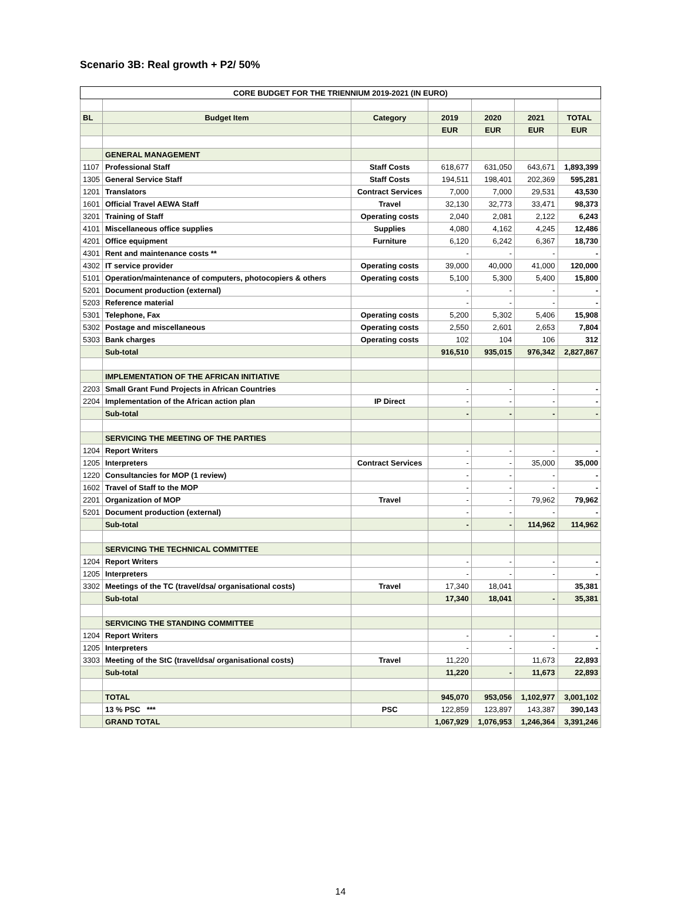Scenario 3B: Real growth + P2/ 50%
| CORE BUDGET FOR THE TRIENNIUM 2019-2021 (IN EURO) | | | | | | |
| --- | --- | --- | --- | --- | --- | --- |
| BL | Budget Item | Category | 2019 | 2020 | 2021 | TOTAL |
| | | | EUR | EUR | EUR | EUR |
| | GENERAL MANAGEMENT | | | | | |
| 1107 | Professional Staff | Staff Costs | 618,677 | 631,050 | 643,671 | 1,893,399 |
| 1305 | General Service Staff | Staff Costs | 194,511 | 198,401 | 202,369 | 595,281 |
| 1201 | Translators | Contract Services | 7,000 | 7,000 | 29,531 | 43,530 |
| 1601 | Official Travel AEWA Staff | Travel | 32,130 | 32,773 | 33,471 | 98,373 |
| 3201 | Training of Staff | Operating costs | 2,040 | 2,081 | 2,122 | 6,243 |
| 4101 | Miscellaneous office supplies | Supplies | 4,080 | 4,162 | 4,245 | 12,486 |
| 4201 | Office equipment | Furniture | 6,120 | 6,242 | 6,367 | 18,730 |
| 4301 | Rent and maintenance costs ** | | - | - | - | - |
| 4302 | IT service provider | Operating costs | 39,000 | 40,000 | 41,000 | 120,000 |
| 5101 | Operation/maintenance of computers, photocopiers & others | Operating costs | 5,100 | 5,300 | 5,400 | 15,800 |
| 5201 | Document production (external) | | - | - | - | - |
| 5203 | Reference material | | - | - | - | - |
| 5301 | Telephone, Fax | Operating costs | 5,200 | 5,302 | 5,406 | 15,908 |
| 5302 | Postage and miscellaneous | Operating costs | 2,550 | 2,601 | 2,653 | 7,804 |
| 5303 | Bank charges | Operating costs | 102 | 104 | 106 | 312 |
| | Sub-total | | 916,510 | 935,015 | 976,342 | 2,827,867 |
| | IMPLEMENTATION OF THE AFRICAN INITIATIVE | | | | | |
| 2203 | Small Grant Fund Projects in African Countries | | - | - | - | - |
| 2204 | Implementation of the African action plan | IP Direct | - | - | - | - |
| | Sub-total | | - | - | - | - |
| | SERVICING THE MEETING OF THE PARTIES | | | | | |
| 1204 | Report Writers | | - | - | - | - |
| 1205 | Interpreters | Contract Services | - | - | 35,000 | 35,000 |
| 1220 | Consultancies for MOP (1 review) | | - | - | - | - |
| 1602 | Travel of Staff to the MOP | | - | - | - | - |
| 2201 | Organization of MOP | Travel | - | - | 79,962 | 79,962 |
| 5201 | Document production (external) | | - | - | - | - |
| | Sub-total | | - | - | 114,962 | 114,962 |
| | SERVICING THE TECHNICAL COMMITTEE | | | | | |
| 1204 | Report Writers | | - | - | - | - |
| 1205 | Interpreters | | - | - | - | - |
| 3302 | Meetings of the TC (travel/dsa/ organisational costs) | Travel | 17,340 | 18,041 | | 35,381 |
| | Sub-total | | 17,340 | 18,041 | - | 35,381 |
| | SERVICING THE STANDING COMMITTEE | | | | | |
| 1204 | Report Writers | | - | - | - | - |
| 1205 | Interpreters | | - | - | - | - |
| 3303 | Meeting of the StC (travel/dsa/ organisational costs) | Travel | 11,220 | | 11,673 | 22,893 |
| | Sub-total | | 11,220 | - | 11,673 | 22,893 |
| | TOTAL | | 945,070 | 953,056 | 1,102,977 | 3,001,102 |
| | 13 % PSC *** | PSC | 122,859 | 123,897 | 143,387 | 390,143 |
| | GRAND TOTAL | | 1,067,929 | 1,076,953 | 1,246,364 | 3,391,246 |
14